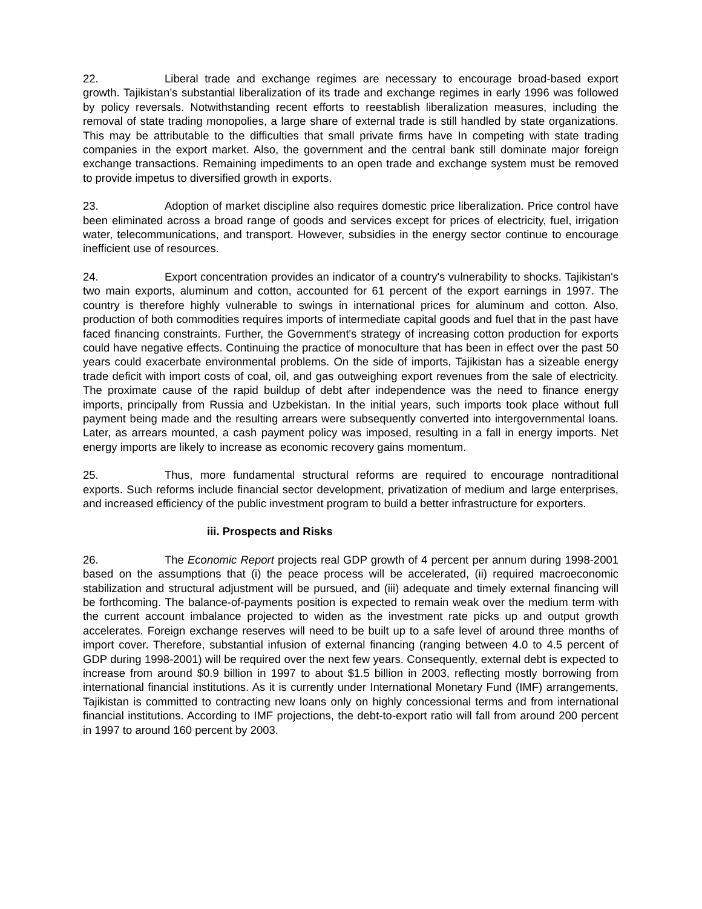22. Liberal trade and exchange regimes are necessary to encourage broad-based export growth. Tajikistan’s substantial liberalization of its trade and exchange regimes in early 1996 was followed by policy reversals. Notwithstanding recent efforts to reestablish liberalization measures, including the removal of state trading monopolies, a large share of external trade is still handled by state organizations. This may be attributable to the difficulties that small private firms have In competing with state trading companies in the export market. Also, the government and the central bank still dominate major foreign exchange transactions. Remaining impediments to an open trade and exchange system must be removed to provide impetus to diversified growth in exports.
23. Adoption of market discipline also requires domestic price liberalization. Price control have been eliminated across a broad range of goods and services except for prices of electricity, fuel, irrigation water, telecommunications, and transport. However, subsidies in the energy sector continue to encourage inefficient use of resources.
24. Export concentration provides an indicator of a country's vulnerability to shocks. Tajikistan's two main exports, aluminum and cotton, accounted for 61 percent of the export earnings in 1997. The country is therefore highly vulnerable to swings in international prices for aluminum and cotton. Also, production of both commodities requires imports of intermediate capital goods and fuel that in the past have faced financing constraints. Further, the Government's strategy of increasing cotton production for exports could have negative effects. Continuing the practice of monoculture that has been in effect over the past 50 years could exacerbate environmental problems. On the side of imports, Tajikistan has a sizeable energy trade deficit with import costs of coal, oil, and gas outweighing export revenues from the sale of electricity. The proximate cause of the rapid buildup of debt after independence was the need to finance energy imports, principally from Russia and Uzbekistan. In the initial years, such imports took place without full payment being made and the resulting arrears were subsequently converted into intergovernmental loans. Later, as arrears mounted, a cash payment policy was imposed, resulting in a fall in energy imports. Net energy imports are likely to increase as economic recovery gains momentum.
25. Thus, more fundamental structural reforms are required to encourage nontraditional exports. Such reforms include financial sector development, privatization of medium and large enterprises, and increased efficiency of the public investment program to build a better infrastructure for exporters.
iii. Prospects and Risks
26. The Economic Report projects real GDP growth of 4 percent per annum during 1998-2001 based on the assumptions that (i) the peace process will be accelerated, (ii) required macroeconomic stabilization and structural adjustment will be pursued, and (iii) adequate and timely external financing will be forthcoming. The balance-of-payments position is expected to remain weak over the medium term with the current account imbalance projected to widen as the investment rate picks up and output growth accelerates. Foreign exchange reserves will need to be built up to a safe level of around three months of import cover. Therefore, substantial infusion of external financing (ranging between 4.0 to 4.5 percent of GDP during 1998-2001) will be required over the next few years. Consequently, external debt is expected to increase from around $0.9 billion in 1997 to about $1.5 billion in 2003, reflecting mostly borrowing from international financial institutions. As it is currently under International Monetary Fund (IMF) arrangements, Tajikistan is committed to contracting new loans only on highly concessional terms and from international financial institutions. According to IMF projections, the debt-to-export ratio will fall from around 200 percent in 1997 to around 160 percent by 2003.